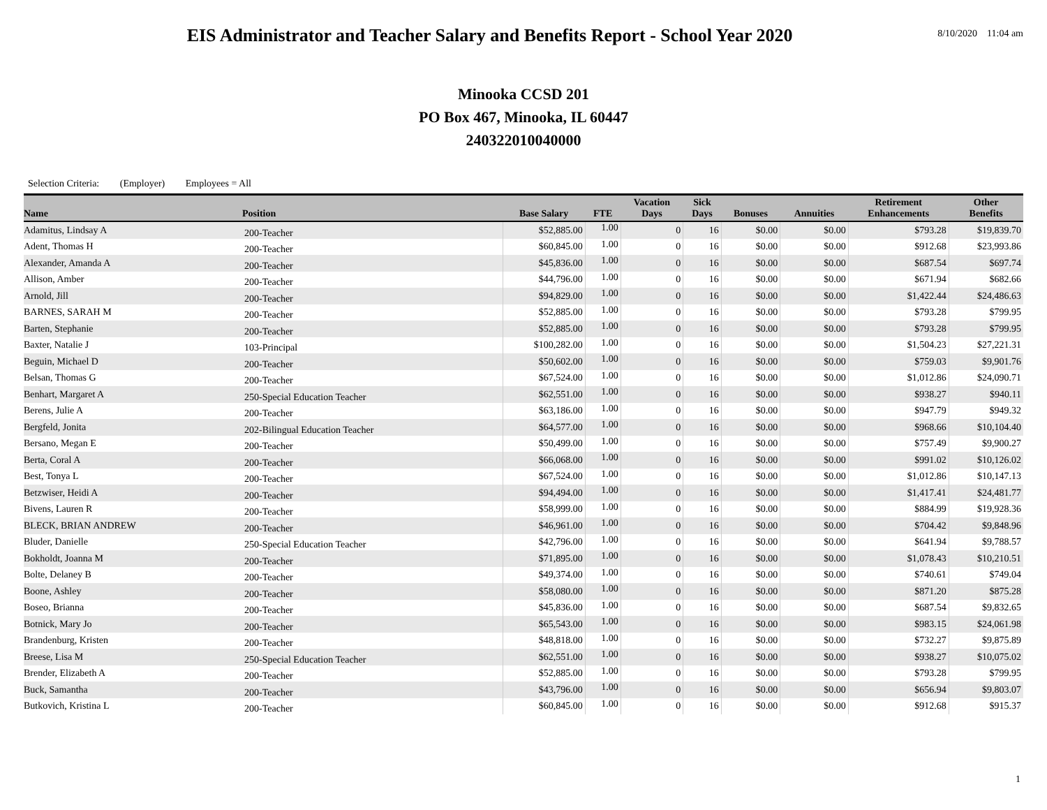EIS Administrator and Teacher Salary and Benefits Report - School Year 2020
8/10/2020 11:04 am
Minooka CCSD 201
PO Box 467, Minooka, IL 60447
240322010040000
Selection Criteria: (Employer) Employees = All
| Name | Position | Base Salary | FTE | Vacation Days | Sick Days | Bonuses | Annuities | Retirement Enhancements | Other Benefits |
| --- | --- | --- | --- | --- | --- | --- | --- | --- | --- |
| Adamitus, Lindsay A | 200-Teacher | $52,885.00 | 1.00 | 0 | 16 | $0.00 | $0.00 | $793.28 | $19,839.70 |
| Adent, Thomas H | 200-Teacher | $60,845.00 | 1.00 | 0 | 16 | $0.00 | $0.00 | $912.68 | $23,993.86 |
| Alexander, Amanda A | 200-Teacher | $45,836.00 | 1.00 | 0 | 16 | $0.00 | $0.00 | $687.54 | $697.74 |
| Allison, Amber | 200-Teacher | $44,796.00 | 1.00 | 0 | 16 | $0.00 | $0.00 | $671.94 | $682.66 |
| Arnold, Jill | 200-Teacher | $94,829.00 | 1.00 | 0 | 16 | $0.00 | $0.00 | $1,422.44 | $24,486.63 |
| BARNES, SARAH M | 200-Teacher | $52,885.00 | 1.00 | 0 | 16 | $0.00 | $0.00 | $793.28 | $799.95 |
| Barten, Stephanie | 200-Teacher | $52,885.00 | 1.00 | 0 | 16 | $0.00 | $0.00 | $793.28 | $799.95 |
| Baxter, Natalie J | 103-Principal | $100,282.00 | 1.00 | 0 | 16 | $0.00 | $0.00 | $1,504.23 | $27,221.31 |
| Beguin, Michael D | 200-Teacher | $50,602.00 | 1.00 | 0 | 16 | $0.00 | $0.00 | $759.03 | $9,901.76 |
| Belsan, Thomas G | 200-Teacher | $67,524.00 | 1.00 | 0 | 16 | $0.00 | $0.00 | $1,012.86 | $24,090.71 |
| Benhart, Margaret A | 250-Special Education Teacher | $62,551.00 | 1.00 | 0 | 16 | $0.00 | $0.00 | $938.27 | $940.11 |
| Berens, Julie A | 200-Teacher | $63,186.00 | 1.00 | 0 | 16 | $0.00 | $0.00 | $947.79 | $949.32 |
| Bergfeld, Jonita | 202-Bilingual Education Teacher | $64,577.00 | 1.00 | 0 | 16 | $0.00 | $0.00 | $968.66 | $10,104.40 |
| Bersano, Megan E | 200-Teacher | $50,499.00 | 1.00 | 0 | 16 | $0.00 | $0.00 | $757.49 | $9,900.27 |
| Berta, Coral A | 200-Teacher | $66,068.00 | 1.00 | 0 | 16 | $0.00 | $0.00 | $991.02 | $10,126.02 |
| Best, Tonya L | 200-Teacher | $67,524.00 | 1.00 | 0 | 16 | $0.00 | $0.00 | $1,012.86 | $10,147.13 |
| Betzwiser, Heidi A | 200-Teacher | $94,494.00 | 1.00 | 0 | 16 | $0.00 | $0.00 | $1,417.41 | $24,481.77 |
| Bivens, Lauren R | 200-Teacher | $58,999.00 | 1.00 | 0 | 16 | $0.00 | $0.00 | $884.99 | $19,928.36 |
| BLECK, BRIAN ANDREW | 200-Teacher | $46,961.00 | 1.00 | 0 | 16 | $0.00 | $0.00 | $704.42 | $9,848.96 |
| Bluder, Danielle | 250-Special Education Teacher | $42,796.00 | 1.00 | 0 | 16 | $0.00 | $0.00 | $641.94 | $9,788.57 |
| Bokholdt, Joanna M | 200-Teacher | $71,895.00 | 1.00 | 0 | 16 | $0.00 | $0.00 | $1,078.43 | $10,210.51 |
| Bolte, Delaney B | 200-Teacher | $49,374.00 | 1.00 | 0 | 16 | $0.00 | $0.00 | $740.61 | $749.04 |
| Boone, Ashley | 200-Teacher | $58,080.00 | 1.00 | 0 | 16 | $0.00 | $0.00 | $871.20 | $875.28 |
| Boseo, Brianna | 200-Teacher | $45,836.00 | 1.00 | 0 | 16 | $0.00 | $0.00 | $687.54 | $9,832.65 |
| Botnick, Mary Jo | 200-Teacher | $65,543.00 | 1.00 | 0 | 16 | $0.00 | $0.00 | $983.15 | $24,061.98 |
| Brandenburg, Kristen | 200-Teacher | $48,818.00 | 1.00 | 0 | 16 | $0.00 | $0.00 | $732.27 | $9,875.89 |
| Breese, Lisa M | 250-Special Education Teacher | $62,551.00 | 1.00 | 0 | 16 | $0.00 | $0.00 | $938.27 | $10,075.02 |
| Brender, Elizabeth A | 200-Teacher | $52,885.00 | 1.00 | 0 | 16 | $0.00 | $0.00 | $793.28 | $799.95 |
| Buck, Samantha | 200-Teacher | $43,796.00 | 1.00 | 0 | 16 | $0.00 | $0.00 | $656.94 | $9,803.07 |
| Butkovich, Kristina L | 200-Teacher | $60,845.00 | 1.00 | 0 | 16 | $0.00 | $0.00 | $912.68 | $915.37 |
1